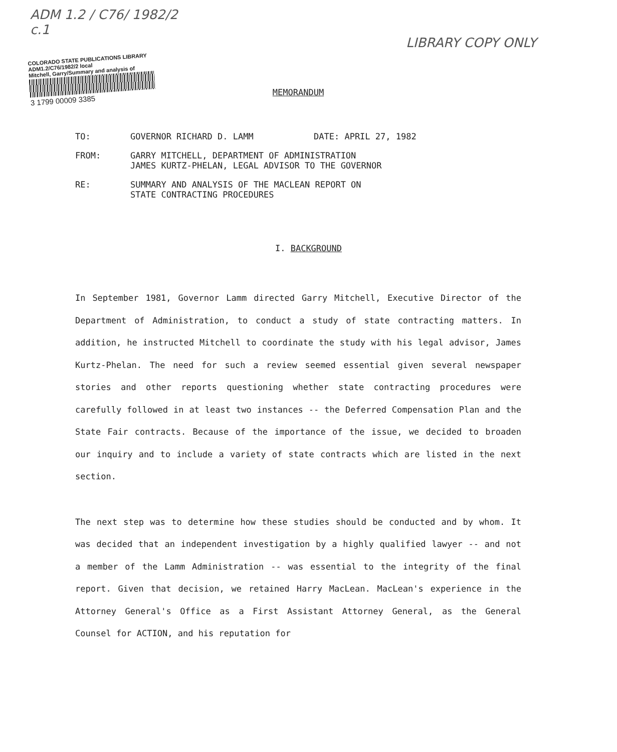ADM 1.2 / C76/ 1982/2
c.1
LIBRARY COPY ONLY
COLORADO STATE PUBLICATIONS LIBRARY
ADM1.2/C76/1982/2 local
Mitchell, Garry/Summary and analysis of
3 1799 00009 3385
MEMORANDUM
TO: GOVERNOR RICHARD D. LAMM DATE: APRIL 27, 1982
FROM: GARRY MITCHELL, DEPARTMENT OF ADMINISTRATION
JAMES KURTZ-PHELAN, LEGAL ADVISOR TO THE GOVERNOR
RE: SUMMARY AND ANALYSIS OF THE MACLEAN REPORT ON
STATE CONTRACTING PROCEDURES
I. BACKGROUND
In September 1981, Governor Lamm directed Garry Mitchell, Executive Director of the Department of Administration, to conduct a study of state contracting matters. In addition, he instructed Mitchell to coordinate the study with his legal advisor, James Kurtz-Phelan. The need for such a review seemed essential given several newspaper stories and other reports questioning whether state contracting procedures were carefully followed in at least two instances -- the Deferred Compensation Plan and the State Fair contracts. Because of the importance of the issue, we decided to broaden our inquiry and to include a variety of state contracts which are listed in the next section.
The next step was to determine how these studies should be conducted and by whom. It was decided that an independent investigation by a highly qualified lawyer -- and not a member of the Lamm Administration -- was essential to the integrity of the final report. Given that decision, we retained Harry MacLean. MacLean's experience in the Attorney General's Office as a First Assistant Attorney General, as the General Counsel for ACTION, and his reputation for